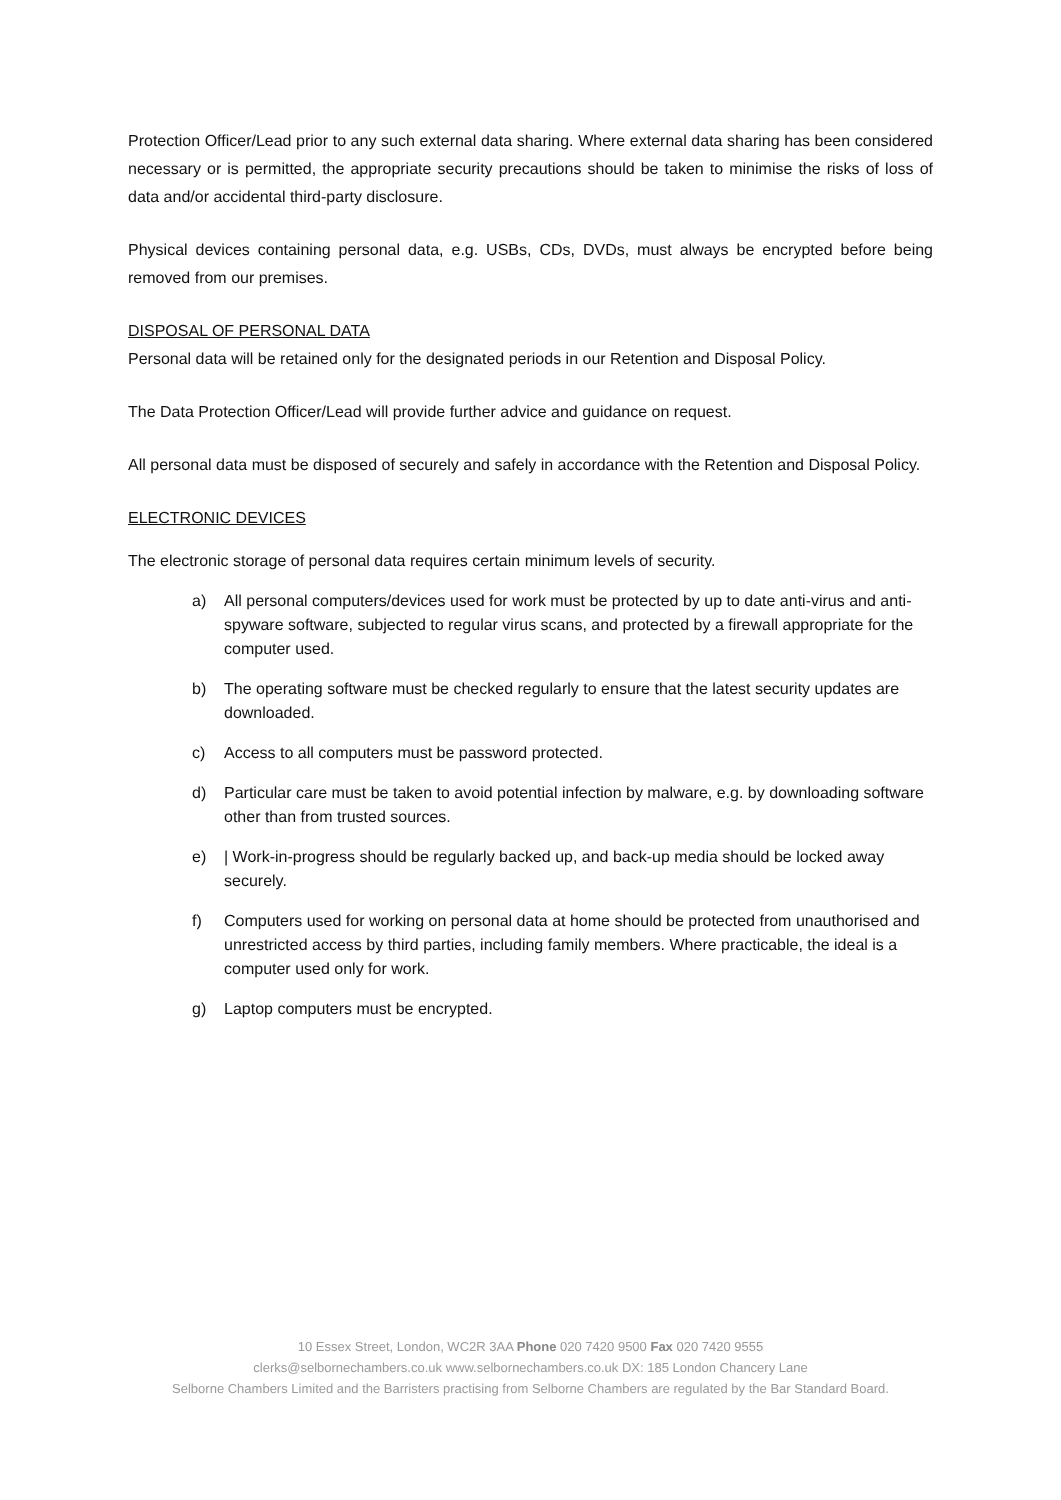Protection Officer/Lead prior to any such external data sharing. Where external data sharing has been considered necessary or is permitted, the appropriate security precautions should be taken to minimise the risks of loss of data and/or accidental third-party disclosure.
Physical devices containing personal data, e.g. USBs, CDs, DVDs, must always be encrypted before being removed from our premises.
DISPOSAL OF PERSONAL DATA
Personal data will be retained only for the designated periods in our Retention and Disposal Policy.
The Data Protection Officer/Lead will provide further advice and guidance on request.
All personal data must be disposed of securely and safely in accordance with the Retention and Disposal Policy.
ELECTRONIC DEVICES
The electronic storage of personal data requires certain minimum levels of security.
a) All personal computers/devices used for work must be protected by up to date anti-virus and anti-spyware software, subjected to regular virus scans, and protected by a firewall appropriate for the computer used.
b) The operating software must be checked regularly to ensure that the latest security updates are downloaded.
c) Access to all computers must be password protected.
d) Particular care must be taken to avoid potential infection by malware, e.g. by downloading software other than from trusted sources.
e) | Work-in-progress should be regularly backed up, and back-up media should be locked away securely.
f) Computers used for working on personal data at home should be protected from unauthorised and unrestricted access by third parties, including family members. Where practicable, the ideal is a computer used only for work.
g) Laptop computers must be encrypted.
10 Essex Street, London, WC2R 3AA Phone 020 7420 9500 Fax 020 7420 9555
clerks@selbornechambers.co.uk www.selbornechambers.co.uk DX: 185 London Chancery Lane
Selborne Chambers Limited and the Barristers practising from Selborne Chambers are regulated by the Bar Standard Board.